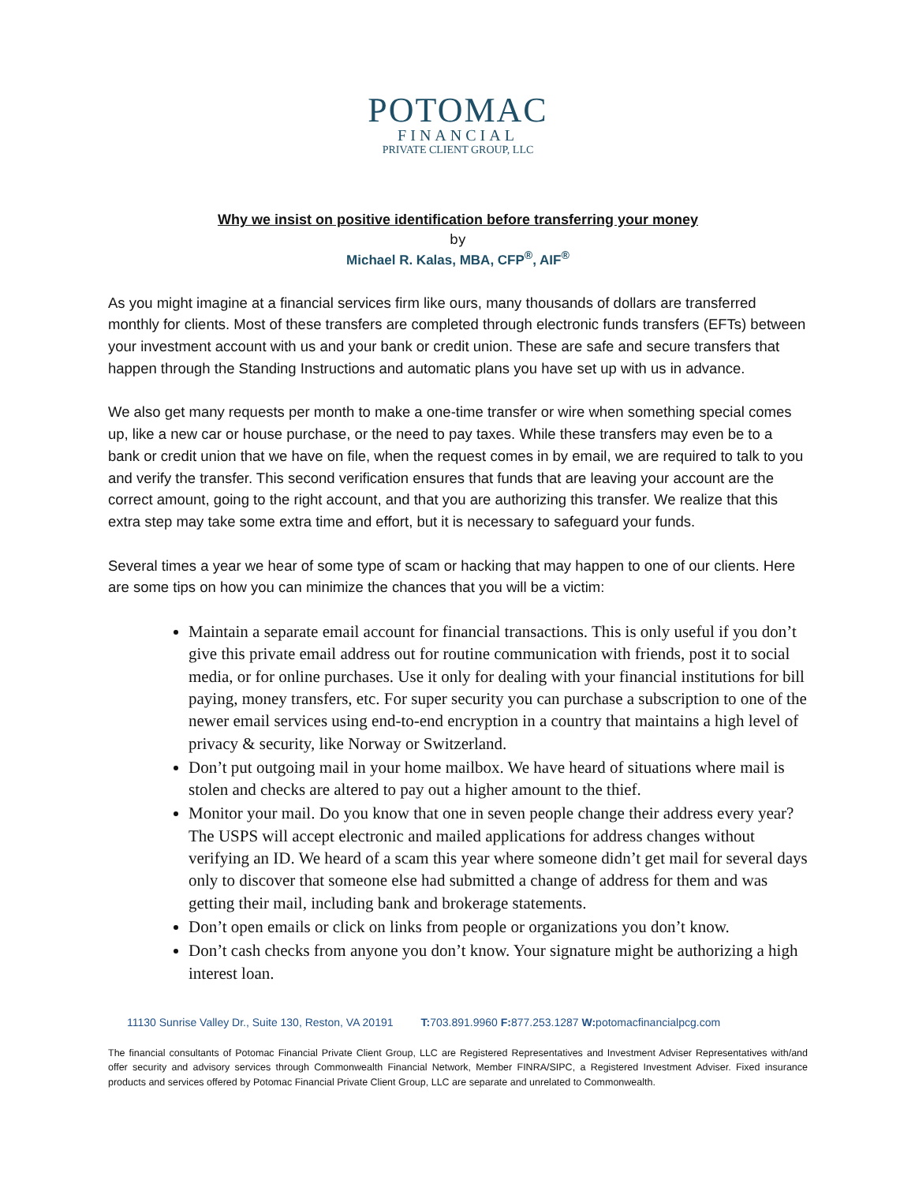POTOMAC
FINANCIAL
PRIVATE CLIENT GROUP, LLC
Why we insist on positive identification before transferring your money
by
Michael R. Kalas, MBA, CFP<sup>®</sup>, AIF<sup>®</sup>
As you might imagine at a financial services firm like ours, many thousands of dollars are transferred monthly for clients. Most of these transfers are completed through electronic funds transfers (EFTs) between your investment account with us and your bank or credit union. These are safe and secure transfers that happen through the Standing Instructions and automatic plans you have set up with us in advance.
We also get many requests per month to make a one-time transfer or wire when something special comes up, like a new car or house purchase, or the need to pay taxes. While these transfers may even be to a bank or credit union that we have on file, when the request comes in by email, we are required to talk to you and verify the transfer. This second verification ensures that funds that are leaving your account are the correct amount, going to the right account, and that you are authorizing this transfer. We realize that this extra step may take some extra time and effort, but it is necessary to safeguard your funds.
Several times a year we hear of some type of scam or hacking that may happen to one of our clients. Here are some tips on how you can minimize the chances that you will be a victim:
Maintain a separate email account for financial transactions. This is only useful if you don’t give this private email address out for routine communication with friends, post it to social media, or for online purchases. Use it only for dealing with your financial institutions for bill paying, money transfers, etc. For super security you can purchase a subscription to one of the newer email services using end-to-end encryption in a country that maintains a high level of privacy & security, like Norway or Switzerland.
Don’t put outgoing mail in your home mailbox. We have heard of situations where mail is stolen and checks are altered to pay out a higher amount to the thief.
Monitor your mail. Do you know that one in seven people change their address every year? The USPS will accept electronic and mailed applications for address changes without verifying an ID. We heard of a scam this year where someone didn’t get mail for several days only to discover that someone else had submitted a change of address for them and was getting their mail, including bank and brokerage statements.
Don’t open emails or click on links from people or organizations you don’t know.
Don’t cash checks from anyone you don’t know. Your signature might be authorizing a high interest loan.
11130 Sunrise Valley Dr., Suite 130, Reston, VA 20191 T: 703.891.9960 F: 877.253.1287 W: potomacfinancialpcg.com
The financial consultants of Potomac Financial Private Client Group, LLC are Registered Representatives and Investment Adviser Representatives with/and offer security and advisory services through Commonwealth Financial Network, Member FINRA/SIPC, a Registered Investment Adviser. Fixed insurance products and services offered by Potomac Financial Private Client Group, LLC are separate and unrelated to Commonwealth.